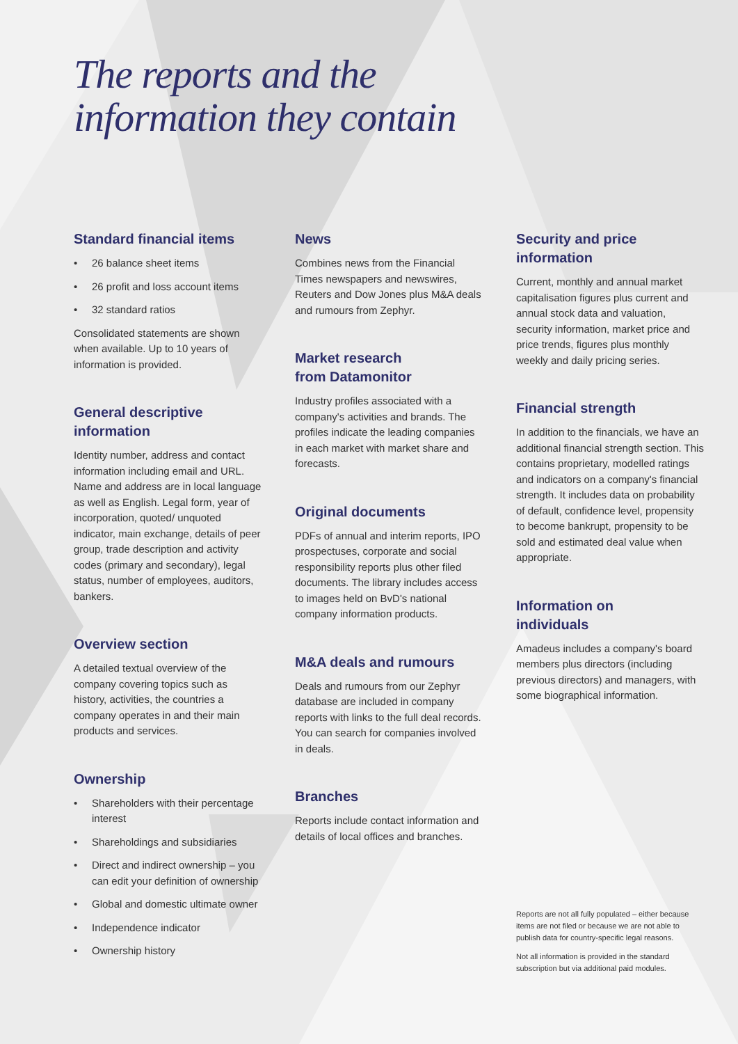The reports and the
information they contain
Standard financial items
• 26 balance sheet items
• 26 profit and loss account items
• 32 standard ratios
Consolidated statements are shown when available. Up to 10 years of information is provided.
General descriptive
information
Identity number, address and contact information including email and URL. Name and address are in local language as well as English. Legal form, year of incorporation, quoted/ unquoted indicator, main exchange, details of peer group, trade description and activity codes (primary and secondary), legal status, number of employees, auditors, bankers.
Overview section
A detailed textual overview of the company covering topics such as history, activities, the countries a company operates in and their main products and services.
Ownership
• Shareholders with their percentage interest
• Shareholdings and subsidiaries
• Direct and indirect ownership – you can edit your definition of ownership
• Global and domestic ultimate owner
• Independence indicator
• Ownership history
News
Combines news from the Financial Times newspapers and newswires, Reuters and Dow Jones plus M&A deals and rumours from Zephyr.
Market research
from Datamonitor
Industry profiles associated with a company's activities and brands. The profiles indicate the leading companies in each market with market share and forecasts.
Original documents
PDFs of annual and interim reports, IPO prospectuses, corporate and social responsibility reports plus other filed documents. The library includes access to images held on BvD's national company information products.
M&A deals and rumours
Deals and rumours from our Zephyr database are included in company reports with links to the full deal records. You can search for companies involved in deals.
Branches
Reports include contact information and details of local offices and branches.
Security and price
information
Current, monthly and annual market capitalisation figures plus current and annual stock data and valuation, security information, market price and price trends, figures plus monthly weekly and daily pricing series.
Financial strength
In addition to the financials, we have an additional financial strength section. This contains proprietary, modelled ratings and indicators on a company's financial strength. It includes data on probability of default, confidence level, propensity to become bankrupt, propensity to be sold and estimated deal value when appropriate.
Information on
individuals
Amadeus includes a company's board members plus directors (including previous directors) and managers, with some biographical information.
Reports are not all fully populated – either because items are not filed or because we are not able to publish data for country-specific legal reasons.
Not all information is provided in the standard subscription but via additional paid modules.